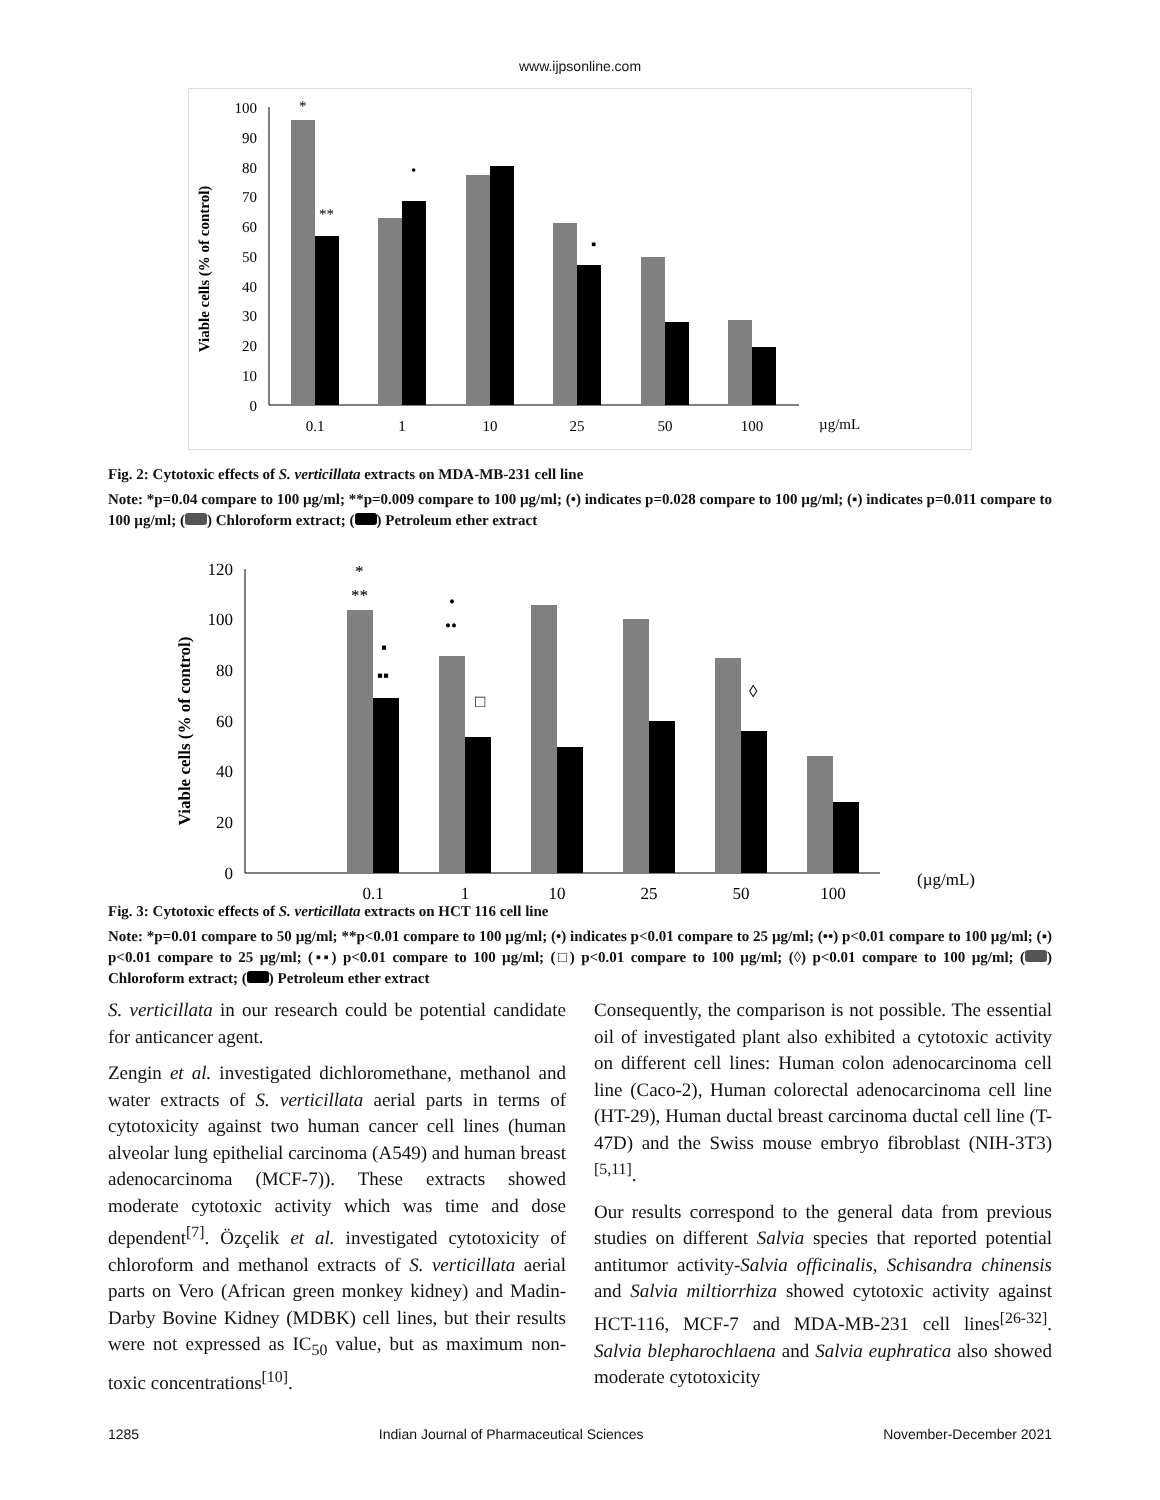www.ijpsonline.com
Viable cells (% of control)
100
90
80
70
60
50
40
30
20
10
0
*
**
•
▪
0.1
1
10
25
50
100
µg/mL
Fig. 2: Cytotoxic effects of S. verticillata extracts on MDA-MB-231 cell line
Note: *p=0.04 compare to 100 µg/ml; **p=0.009 compare to 100 µg/ml; (•) indicates p=0.028 compare to 100 µg/ml; (▪) indicates p=0.011 compare to 100 µg/ml; ( ) Chloroform extract; ( ) Petroleum ether extract
Viable cells (% of control)
120
100
80
60
40
20
0
*
**
•
••
▪
▪▪
□
◊
0.1
1
10
25
50
100
(µg/mL)
Fig. 3: Cytotoxic effects of S. verticillata extracts on HCT 116 cell line
Note: *p=0.01 compare to 50 µg/ml; **p<0.01 compare to 100 µg/ml; (•) indicates p<0.01 compare to 25 µg/ml; (••) p<0.01 compare to 100 µg/ml; (▪) p<0.01 compare to 25 µg/ml; (▪▪) p<0.01 compare to 100 µg/ml; (□) p<0.01 compare to 100 µg/ml; (◊) p<0.01 compare to 100 µg/ml; ( ) Chloroform extract; ( ) Petroleum ether extract
S. verticillata in our research could be potential candidate for anticancer agent.
Zengin et al. investigated dichloromethane, methanol and water extracts of S. verticillata aerial parts in terms of cytotoxicity against two human cancer cell lines (human alveolar lung epithelial carcinoma (A549) and human breast adenocarcinoma (MCF-7)). These extracts showed moderate cytotoxic activity which was time and dose dependent<sup>[7]</sup>. Özçelik et al. investigated cytotoxicity of chloroform and methanol extracts of S. verticillata aerial parts on Vero (African green monkey kidney) and Madin-Darby Bovine Kidney (MDBK) cell lines, but their results were not expressed as IC<sub>50</sub> value, but as maximum non-toxic concentrations<sup>[10]</sup>.
Consequently, the comparison is not possible. The essential oil of investigated plant also exhibited a cytotoxic activity on different cell lines: Human colon adenocarcinoma cell line (Caco-2), Human colorectal adenocarcinoma cell line (HT-29), Human ductal breast carcinoma ductal cell line (T-47D) and the Swiss mouse embryo fibroblast (NIH-3T3)<sup>[5,11]</sup>.
Our results correspond to the general data from previous studies on different Salvia species that reported potential antitumor activity-Salvia officinalis, Schisandra chinensis and Salvia miltiorrhiza showed cytotoxic activity against HCT-116, MCF-7 and MDA-MB-231 cell lines<sup>[26-32]</sup>. Salvia blepharochlaena and Salvia euphratica also showed moderate cytotoxicity
1285 Indian Journal of Pharmaceutical Sciences November-December 2021